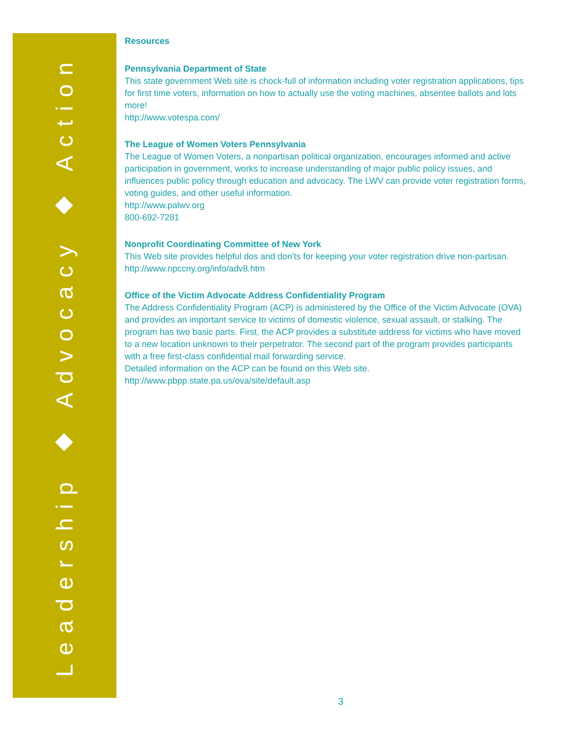Leadership ◆ Advocacy ◆ Action
Resources
Pennsylvania Department of State
This state government Web site is chock-full of information including voter registration applications, tips for first time voters, information on how to actually use the voting machines, absentee ballots and lots more!
http://www.votespa.com/
The League of Women Voters Pennsylvania
The League of Women Voters, a nonpartisan political organization, encourages informed and active participation in government, works to increase understanding of major public policy issues, and influences public policy through education and advocacy. The LWV can provide voter registration forms, voting guides, and other useful information.
http://www.palwv.org
800-692-7281
Nonprofit Coordinating Committee of New York
This Web site provides helpful dos and don'ts for keeping your voter registration drive non-partisan.
http://www.npccny.org/info/adv8.htm
Office of the Victim Advocate Address Confidentiality Program
The Address Confidentiality Program (ACP) is administered by the Office of the Victim Advocate (OVA) and provides an important service to victims of domestic violence, sexual assault, or stalking. The program has two basic parts. First, the ACP provides a substitute address for victims who have moved to a new location unknown to their perpetrator. The second part of the program provides participants with a free first-class confidential mail forwarding service.
Detailed information on the ACP can be found on this Web site.
http://www.pbpp.state.pa.us/ova/site/default.asp
3